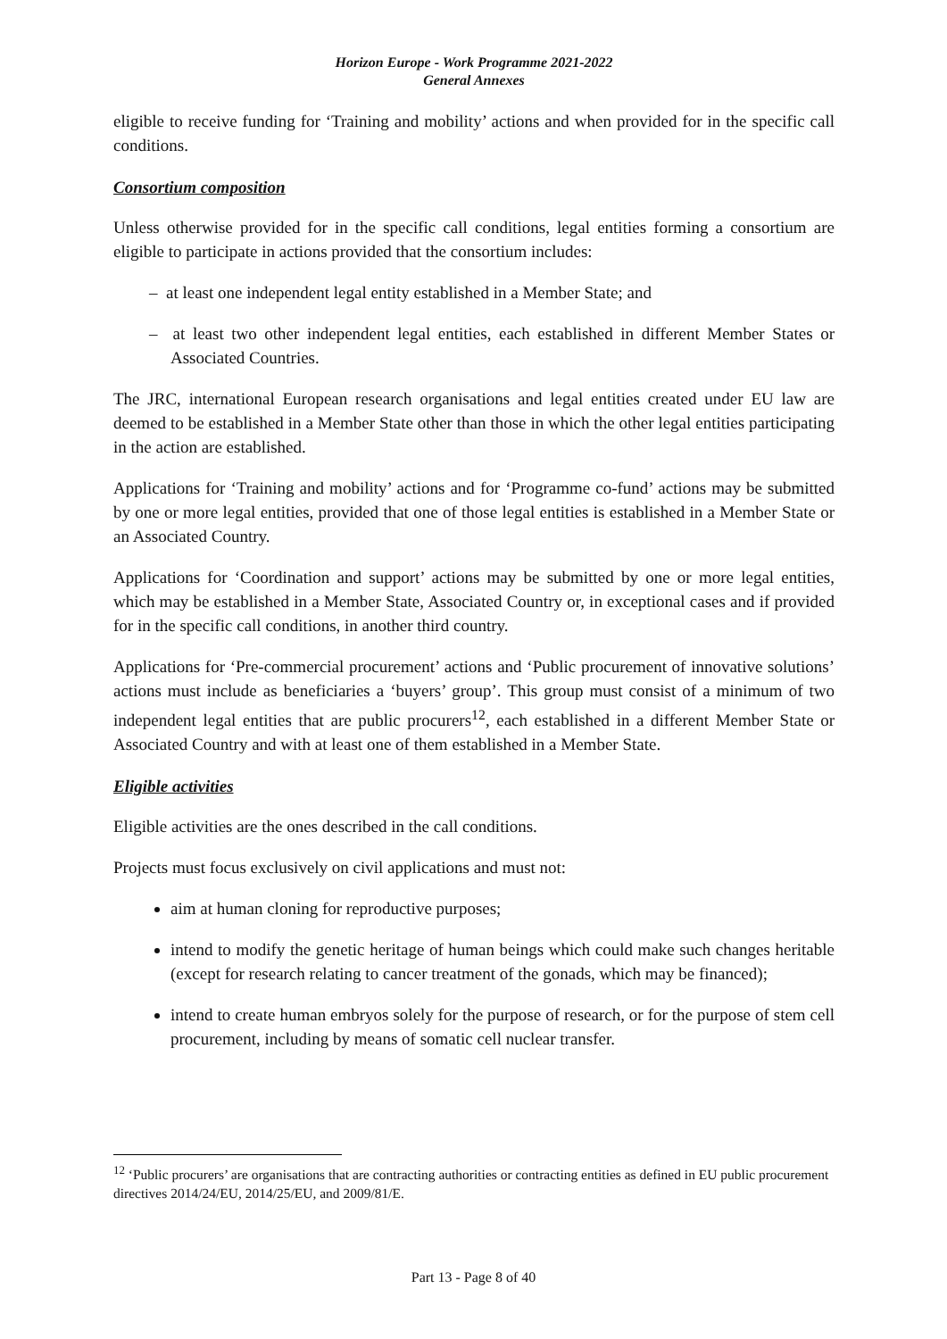Horizon Europe - Work Programme 2021-2022
General Annexes
eligible to receive funding for ‘Training and mobility’ actions and when provided for in the specific call conditions.
Consortium composition
Unless otherwise provided for in the specific call conditions, legal entities forming a consortium are eligible to participate in actions provided that the consortium includes:
– at least one independent legal entity established in a Member State; and
– at least two other independent legal entities, each established in different Member States or Associated Countries.
The JRC, international European research organisations and legal entities created under EU law are deemed to be established in a Member State other than those in which the other legal entities participating in the action are established.
Applications for ‘Training and mobility’ actions and for ‘Programme co-fund’ actions may be submitted by one or more legal entities, provided that one of those legal entities is established in a Member State or an Associated Country.
Applications for ‘Coordination and support’ actions may be submitted by one or more legal entities, which may be established in a Member State, Associated Country or, in exceptional cases and if provided for in the specific call conditions, in another third country.
Applications for ‘Pre-commercial procurement’ actions and ‘Public procurement of innovative solutions’ actions must include as beneficiaries a ‘buyers’ group’. This group must consist of a minimum of two independent legal entities that are public procurers<sup>12</sup>, each established in a different Member State or Associated Country and with at least one of them established in a Member State.
Eligible activities
Eligible activities are the ones described in the call conditions.
Projects must focus exclusively on civil applications and must not:
aim at human cloning for reproductive purposes;
intend to modify the genetic heritage of human beings which could make such changes heritable (except for research relating to cancer treatment of the gonads, which may be financed);
intend to create human embryos solely for the purpose of research, or for the purpose of stem cell procurement, including by means of somatic cell nuclear transfer.
<sup>12</sup> ‘Public procurers’ are organisations that are contracting authorities or contracting entities as defined in EU public procurement directives 2014/24/EU, 2014/25/EU, and 2009/81/E.
Part 13 - Page 8 of 40